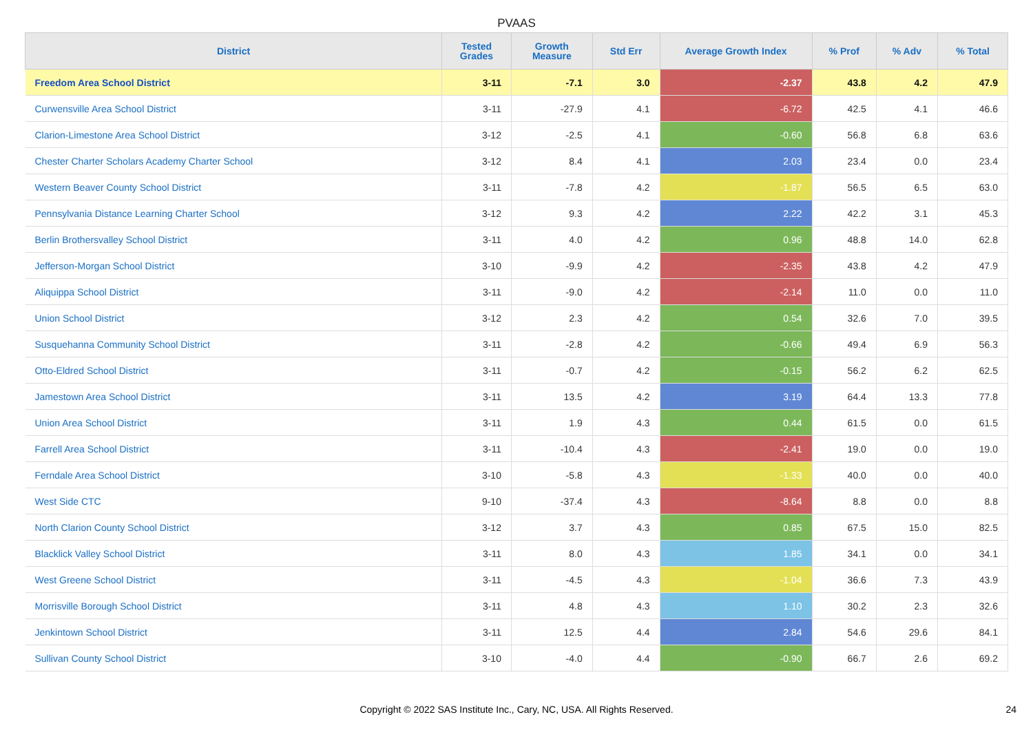PVAAS
| District | Tested Grades | Growth Measure | Std Err | Average Growth Index | % Prof | % Adv | % Total |
| --- | --- | --- | --- | --- | --- | --- | --- |
| Freedom Area School District | 3-11 | -7.1 | 3.0 | -2.37 | 43.8 | 4.2 | 47.9 |
| Curwensville Area School District | 3-11 | -27.9 | 4.1 | -6.72 | 42.5 | 4.1 | 46.6 |
| Clarion-Limestone Area School District | 3-12 | -2.5 | 4.1 | -0.60 | 56.8 | 6.8 | 63.6 |
| Chester Charter Scholars Academy Charter School | 3-12 | 8.4 | 4.1 | 2.03 | 23.4 | 0.0 | 23.4 |
| Western Beaver County School District | 3-11 | -7.8 | 4.2 | -1.87 | 56.5 | 6.5 | 63.0 |
| Pennsylvania Distance Learning Charter School | 3-12 | 9.3 | 4.2 | 2.22 | 42.2 | 3.1 | 45.3 |
| Berlin Brothersvalley School District | 3-11 | 4.0 | 4.2 | 0.96 | 48.8 | 14.0 | 62.8 |
| Jefferson-Morgan School District | 3-10 | -9.9 | 4.2 | -2.35 | 43.8 | 4.2 | 47.9 |
| Aliquippa School District | 3-11 | -9.0 | 4.2 | -2.14 | 11.0 | 0.0 | 11.0 |
| Union School District | 3-12 | 2.3 | 4.2 | 0.54 | 32.6 | 7.0 | 39.5 |
| Susquehanna Community School District | 3-11 | -2.8 | 4.2 | -0.66 | 49.4 | 6.9 | 56.3 |
| Otto-Eldred School District | 3-11 | -0.7 | 4.2 | -0.15 | 56.2 | 6.2 | 62.5 |
| Jamestown Area School District | 3-11 | 13.5 | 4.2 | 3.19 | 64.4 | 13.3 | 77.8 |
| Union Area School District | 3-11 | 1.9 | 4.3 | 0.44 | 61.5 | 0.0 | 61.5 |
| Farrell Area School District | 3-11 | -10.4 | 4.3 | -2.41 | 19.0 | 0.0 | 19.0 |
| Ferndale Area School District | 3-10 | -5.8 | 4.3 | -1.33 | 40.0 | 0.0 | 40.0 |
| West Side CTC | 9-10 | -37.4 | 4.3 | -8.64 | 8.8 | 0.0 | 8.8 |
| North Clarion County School District | 3-12 | 3.7 | 4.3 | 0.85 | 67.5 | 15.0 | 82.5 |
| Blacklick Valley School District | 3-11 | 8.0 | 4.3 | 1.85 | 34.1 | 0.0 | 34.1 |
| West Greene School District | 3-11 | -4.5 | 4.3 | -1.04 | 36.6 | 7.3 | 43.9 |
| Morrisville Borough School District | 3-11 | 4.8 | 4.3 | 1.10 | 30.2 | 2.3 | 32.6 |
| Jenkintown School District | 3-11 | 12.5 | 4.4 | 2.84 | 54.6 | 29.6 | 84.1 |
| Sullivan County School District | 3-10 | -4.0 | 4.4 | -0.90 | 66.7 | 2.6 | 69.2 |
Copyright © 2022 SAS Institute Inc., Cary, NC, USA. All Rights Reserved.
24